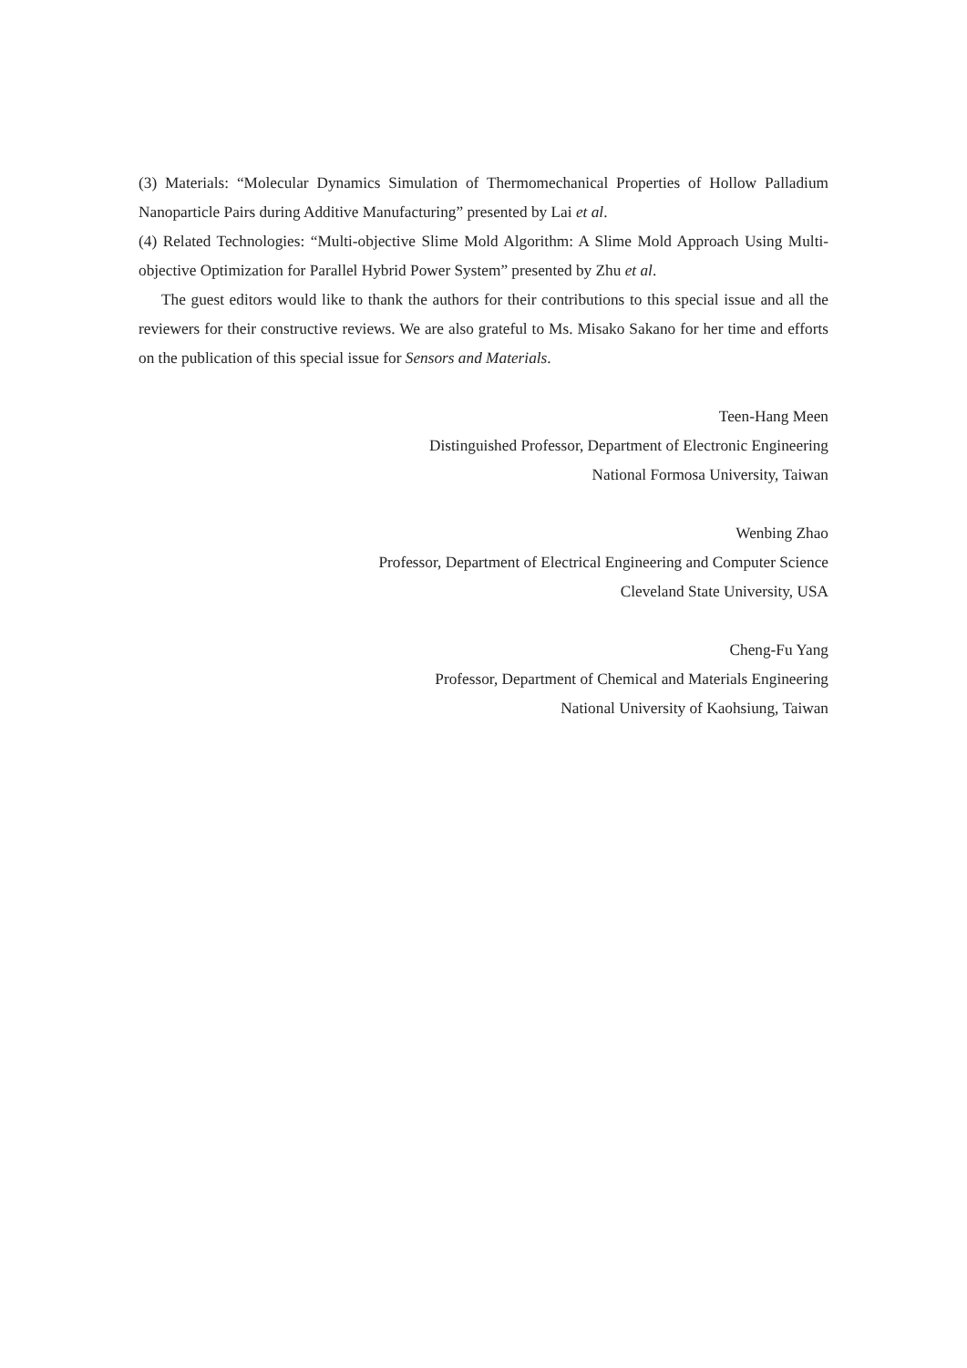(3) Materials: “Molecular Dynamics Simulation of Thermomechanical Properties of Hollow Palladium Nanoparticle Pairs during Additive Manufacturing” presented by Lai et al.
(4) Related Technologies: “Multi-objective Slime Mold Algorithm: A Slime Mold Approach Using Multi-objective Optimization for Parallel Hybrid Power System” presented by Zhu et al.
The guest editors would like to thank the authors for their contributions to this special issue and all the reviewers for their constructive reviews. We are also grateful to Ms. Misako Sakano for her time and efforts on the publication of this special issue for Sensors and Materials.
Teen-Hang Meen
Distinguished Professor, Department of Electronic Engineering
National Formosa University, Taiwan
Wenbing Zhao
Professor, Department of Electrical Engineering and Computer Science
Cleveland State University, USA
Cheng-Fu Yang
Professor, Department of Chemical and Materials Engineering
National University of Kaohsiung, Taiwan